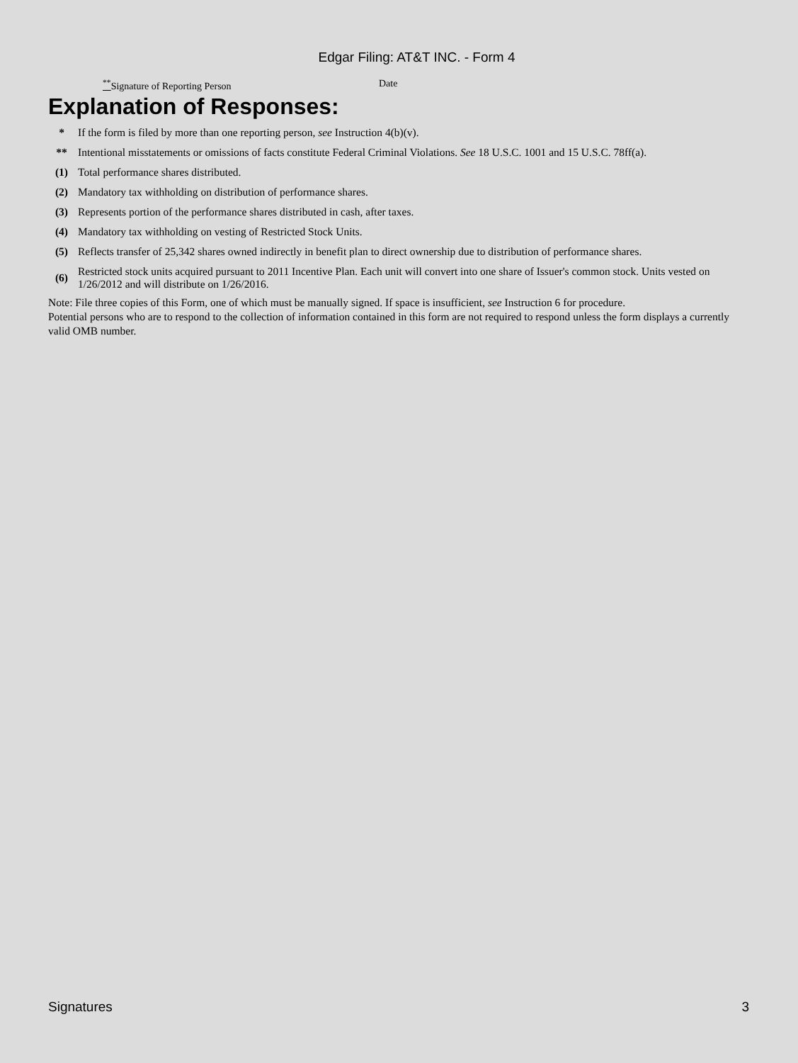Edgar Filing: AT&T INC. - Form 4
<sup>**</sup> Signature of Reporting Person Date
Explanation of Responses:
| * | If the form is filed by more than one reporting person, see Instruction 4(b)(v). |
| ** | Intentional misstatements or omissions of facts constitute Federal Criminal Violations. See 18 U.S.C. 1001 and 15 U.S.C. 78ff(a). |
| (1) | Total performance shares distributed. |
| (2) | Mandatory tax withholding on distribution of performance shares. |
| (3) | Represents portion of the performance shares distributed in cash, after taxes. |
| (4) | Mandatory tax withholding on vesting of Restricted Stock Units. |
| (5) | Reflects transfer of 25,342 shares owned indirectly in benefit plan to direct ownership due to distribution of performance shares. |
| (6) | Restricted stock units acquired pursuant to 2011 Incentive Plan. Each unit will convert into one share of Issuer's common stock. Units vested on 1/26/2012 and will distribute on 1/26/2016. |
Note: File three copies of this Form, one of which must be manually signed. If space is insufficient, see Instruction 6 for procedure.
Potential persons who are to respond to the collection of information contained in this form are not required to respond unless the form displays a currently valid OMB number.
Signatures 3